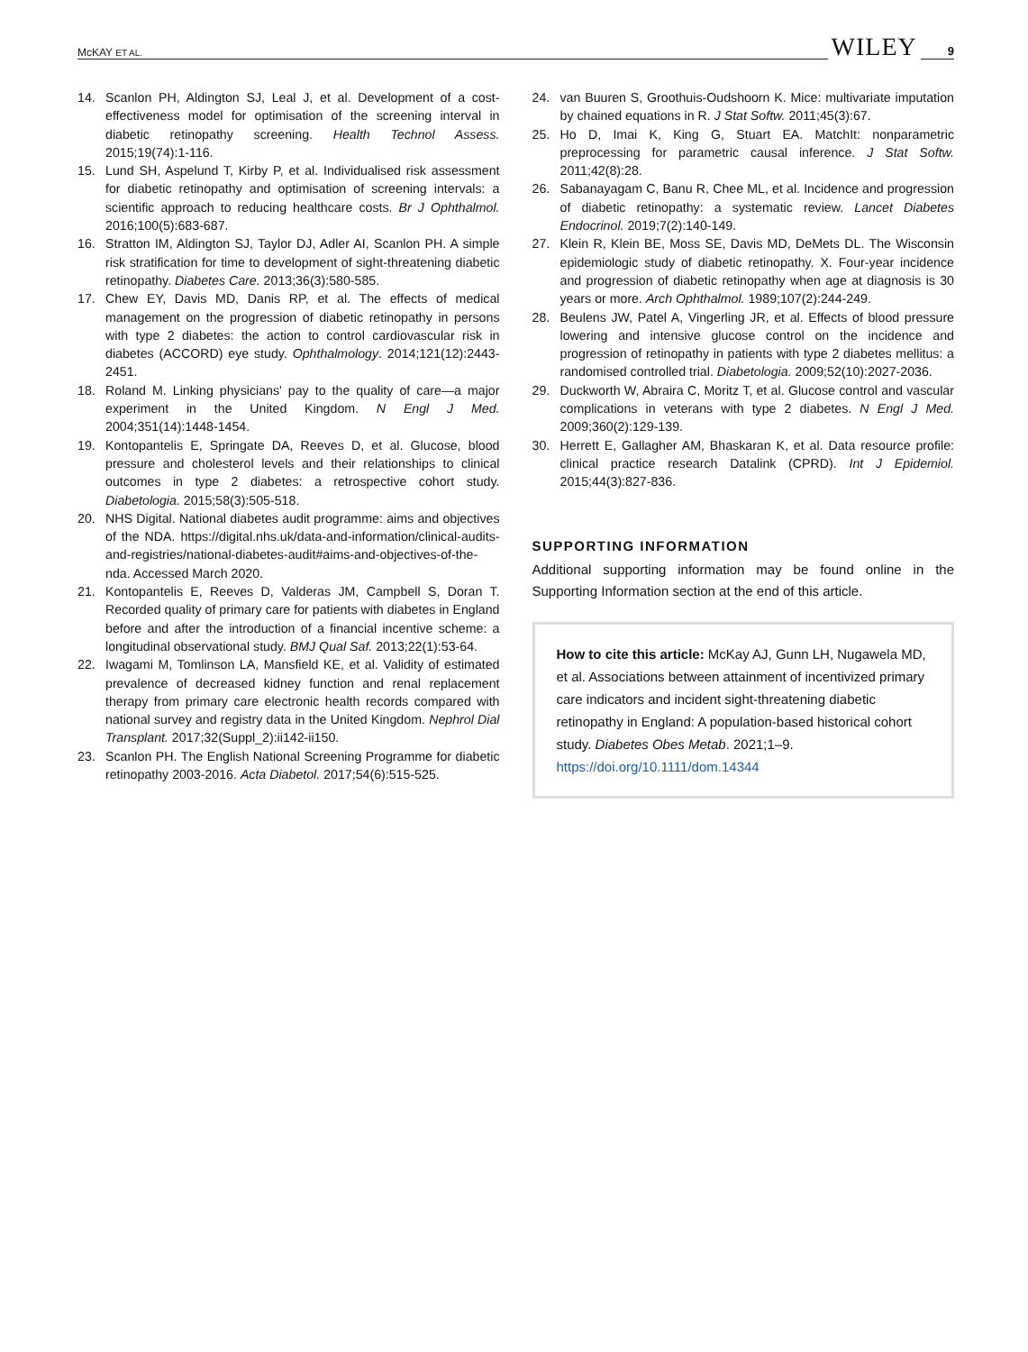McKAY ET AL. WILEY 9
14. Scanlon PH, Aldington SJ, Leal J, et al. Development of a cost-effectiveness model for optimisation of the screening interval in diabetic retinopathy screening. Health Technol Assess. 2015;19(74):1-116.
15. Lund SH, Aspelund T, Kirby P, et al. Individualised risk assessment for diabetic retinopathy and optimisation of screening intervals: a scientific approach to reducing healthcare costs. Br J Ophthalmol. 2016;100(5):683-687.
16. Stratton IM, Aldington SJ, Taylor DJ, Adler AI, Scanlon PH. A simple risk stratification for time to development of sight-threatening diabetic retinopathy. Diabetes Care. 2013;36(3):580-585.
17. Chew EY, Davis MD, Danis RP, et al. The effects of medical management on the progression of diabetic retinopathy in persons with type 2 diabetes: the action to control cardiovascular risk in diabetes (ACCORD) eye study. Ophthalmology. 2014;121(12):2443-2451.
18. Roland M. Linking physicians' pay to the quality of care—a major experiment in the United Kingdom. N Engl J Med. 2004;351(14):1448-1454.
19. Kontopantelis E, Springate DA, Reeves D, et al. Glucose, blood pressure and cholesterol levels and their relationships to clinical outcomes in type 2 diabetes: a retrospective cohort study. Diabetologia. 2015;58(3):505-518.
20. NHS Digital. National diabetes audit programme: aims and objectives of the NDA. https://digital.nhs.uk/data-and-information/clinical-audits-and-registries/national-diabetes-audit#aims-and-objectives-of-the-nda. Accessed March 2020.
21. Kontopantelis E, Reeves D, Valderas JM, Campbell S, Doran T. Recorded quality of primary care for patients with diabetes in England before and after the introduction of a financial incentive scheme: a longitudinal observational study. BMJ Qual Saf. 2013;22(1):53-64.
22. Iwagami M, Tomlinson LA, Mansfield KE, et al. Validity of estimated prevalence of decreased kidney function and renal replacement therapy from primary care electronic health records compared with national survey and registry data in the United Kingdom. Nephrol Dial Transplant. 2017;32(Suppl_2):ii142-ii150.
23. Scanlon PH. The English National Screening Programme for diabetic retinopathy 2003-2016. Acta Diabetol. 2017;54(6):515-525.
24. van Buuren S, Groothuis-Oudshoorn K. Mice: multivariate imputation by chained equations in R. J Stat Softw. 2011;45(3):67.
25. Ho D, Imai K, King G, Stuart EA. MatchIt: nonparametric preprocessing for parametric causal inference. J Stat Softw. 2011;42(8):28.
26. Sabanayagam C, Banu R, Chee ML, et al. Incidence and progression of diabetic retinopathy: a systematic review. Lancet Diabetes Endocrinol. 2019;7(2):140-149.
27. Klein R, Klein BE, Moss SE, Davis MD, DeMets DL. The Wisconsin epidemiologic study of diabetic retinopathy. X. Four-year incidence and progression of diabetic retinopathy when age at diagnosis is 30 years or more. Arch Ophthalmol. 1989;107(2):244-249.
28. Beulens JW, Patel A, Vingerling JR, et al. Effects of blood pressure lowering and intensive glucose control on the incidence and progression of retinopathy in patients with type 2 diabetes mellitus: a randomised controlled trial. Diabetologia. 2009;52(10):2027-2036.
29. Duckworth W, Abraira C, Moritz T, et al. Glucose control and vascular complications in veterans with type 2 diabetes. N Engl J Med. 2009;360(2):129-139.
30. Herrett E, Gallagher AM, Bhaskaran K, et al. Data resource profile: clinical practice research Datalink (CPRD). Int J Epidemiol. 2015;44(3):827-836.
SUPPORTING INFORMATION
Additional supporting information may be found online in the Supporting Information section at the end of this article.
How to cite this article: McKay AJ, Gunn LH, Nugawela MD, et al. Associations between attainment of incentivized primary care indicators and incident sight-threatening diabetic retinopathy in England: A population-based historical cohort study. Diabetes Obes Metab. 2021;1–9. https://doi.org/10.1111/dom.14344